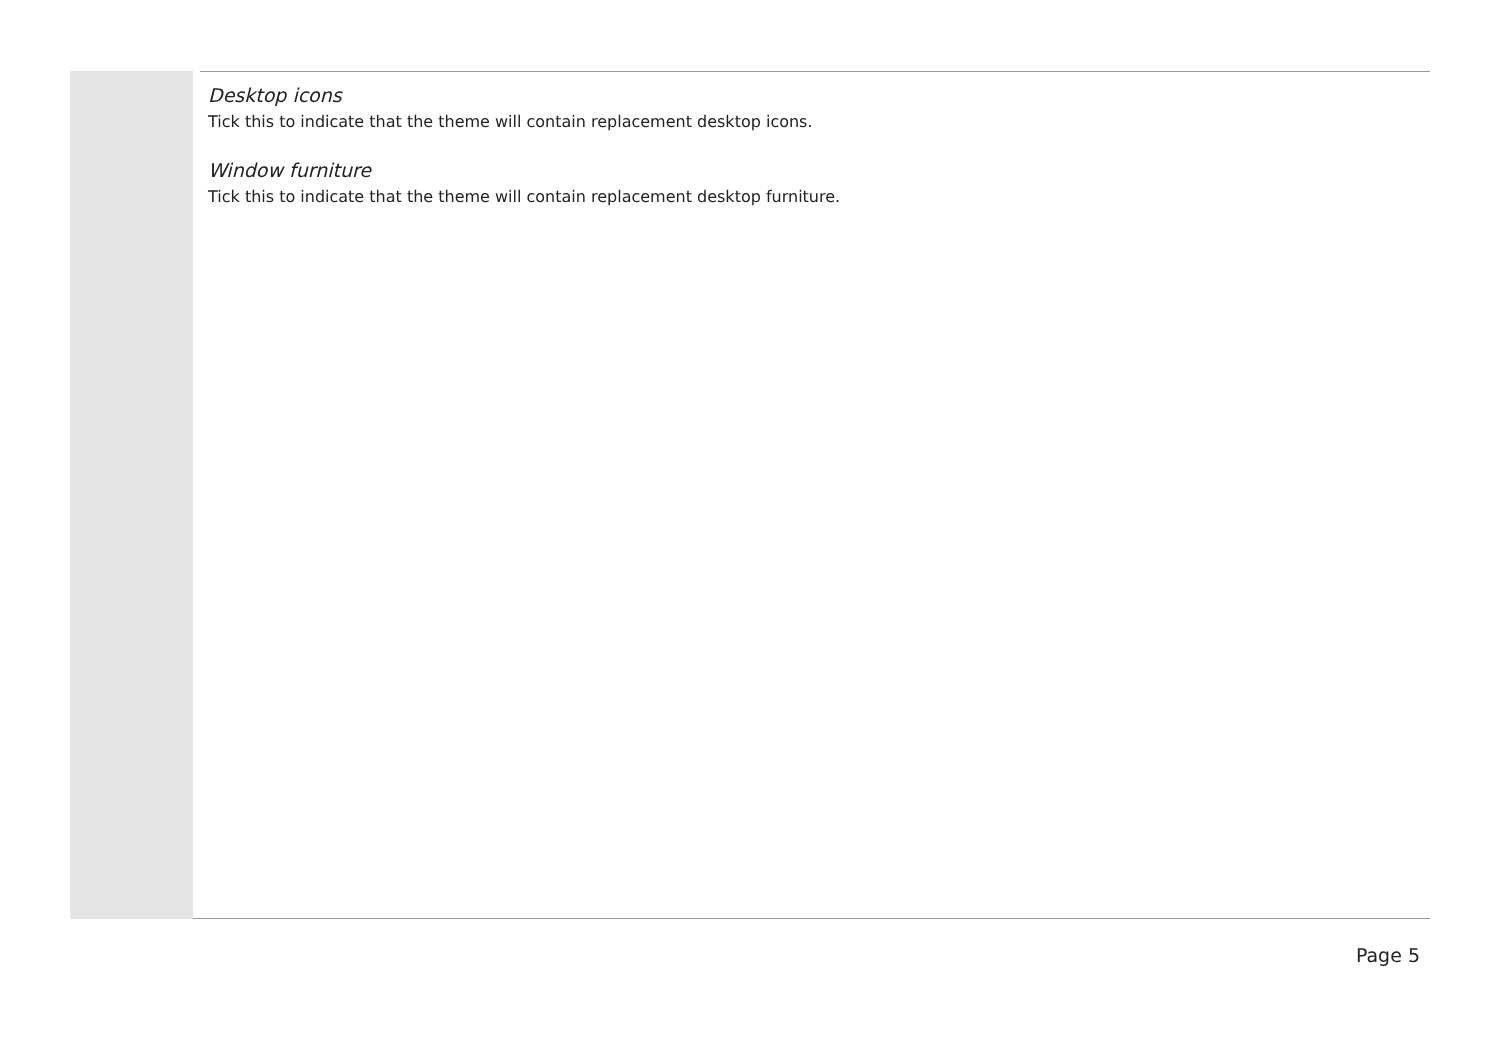Desktop icons
Tick this to indicate that the theme will contain replacement desktop icons.
Window furniture
Tick this to indicate that the theme will contain replacement desktop furniture.
Page 5